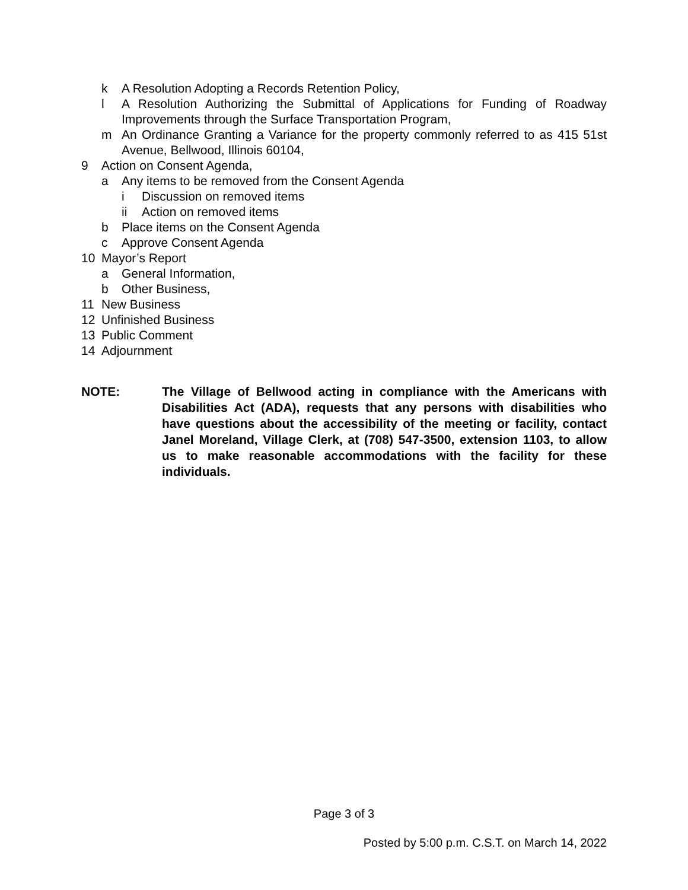k A Resolution Adopting a Records Retention Policy,
l A Resolution Authorizing the Submittal of Applications for Funding of Roadway Improvements through the Surface Transportation Program,
m An Ordinance Granting a Variance for the property commonly referred to as 415 51st Avenue, Bellwood, Illinois 60104,
9 Action on Consent Agenda,
a Any items to be removed from the Consent Agenda
i Discussion on removed items
ii Action on removed items
b Place items on the Consent Agenda
c Approve Consent Agenda
10 Mayor’s Report
a General Information,
b Other Business,
11 New Business
12 Unfinished Business
13 Public Comment
14 Adjournment
NOTE: The Village of Bellwood acting in compliance with the Americans with Disabilities Act (ADA), requests that any persons with disabilities who have questions about the accessibility of the meeting or facility, contact Janel Moreland, Village Clerk, at (708) 547-3500, extension 1103, to allow us to make reasonable accommodations with the facility for these individuals.
Page 3 of 3
Posted by 5:00 p.m. C.S.T. on March 14, 2022